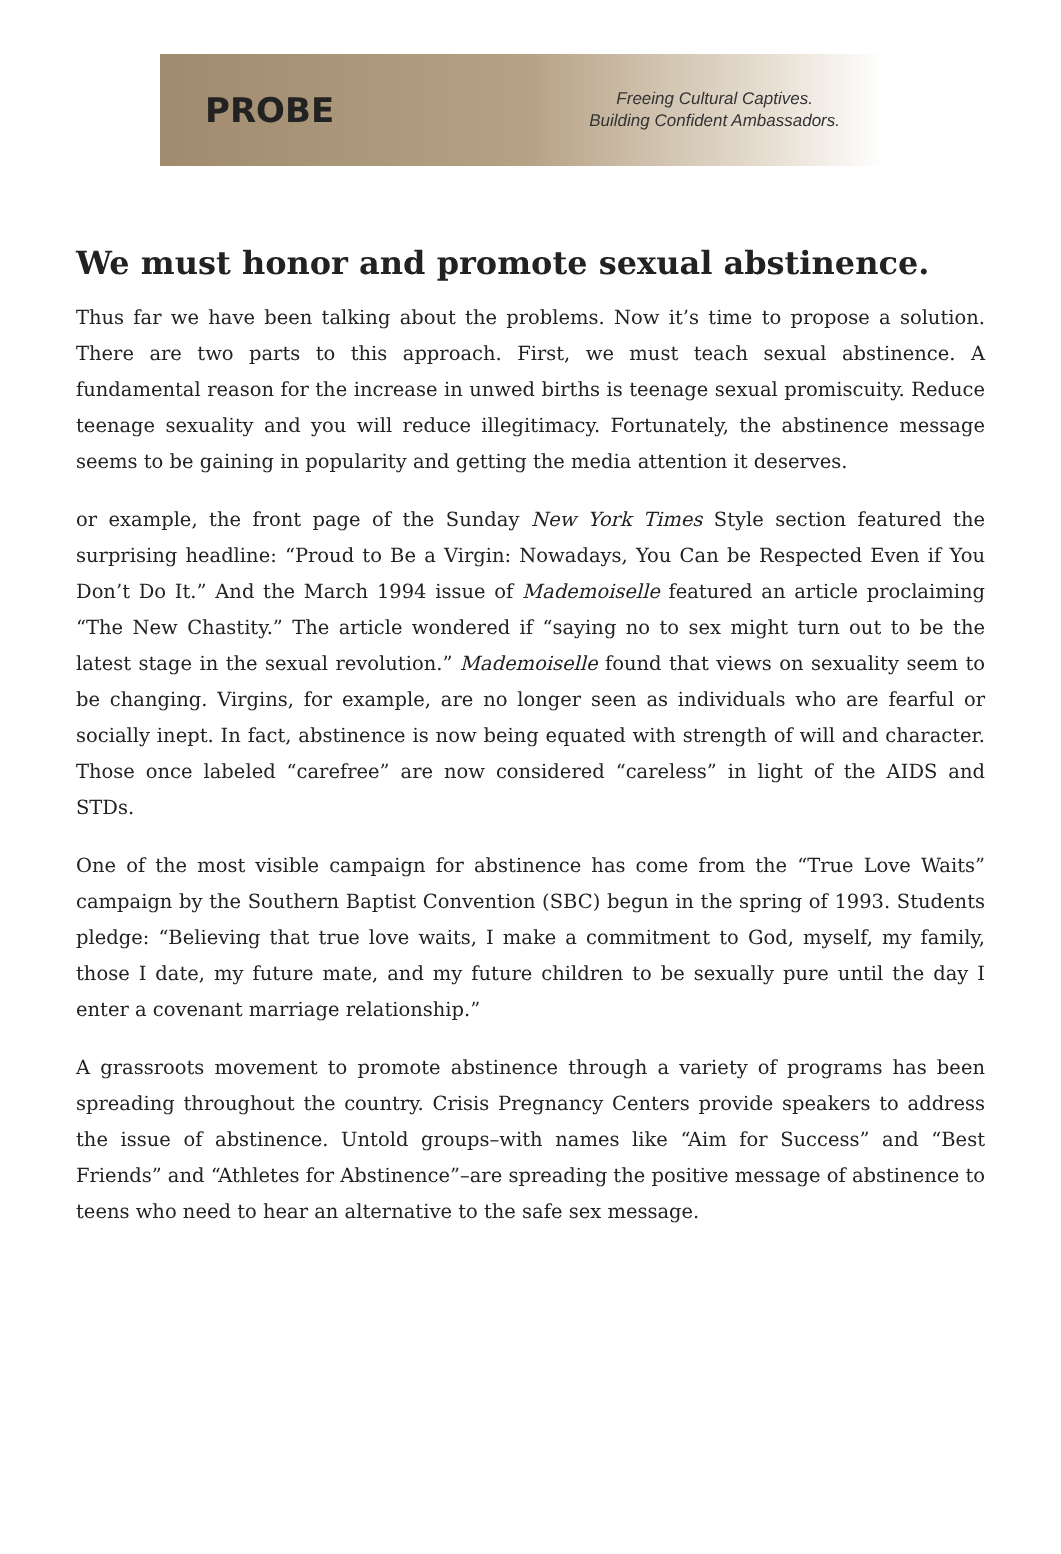PROBE
Freeing Cultural Captives.
Building Confident Ambassadors.
We must honor and promote sexual abstinence.
Thus far we have been talking about the problems. Now it’s time to propose a solution. There are two parts to this approach. First, we must teach sexual abstinence. A fundamental reason for the increase in unwed births is teenage sexual promiscuity. Reduce teenage sexuality and you will reduce illegitimacy. Fortunately, the abstinence message seems to be gaining in popularity and getting the media attention it deserves.
or example, the front page of the Sunday New York Times Style section featured the surprising headline: “Proud to Be a Virgin: Nowadays, You Can be Respected Even if You Don’t Do It.” And the March 1994 issue of Mademoiselle featured an article proclaiming “The New Chastity.” The article wondered if “saying no to sex might turn out to be the latest stage in the sexual revolution.” Mademoiselle found that views on sexuality seem to be changing. Virgins, for example, are no longer seen as individuals who are fearful or socially inept. In fact, abstinence is now being equated with strength of will and character. Those once labeled “carefree” are now considered “careless” in light of the AIDS and STDs.
One of the most visible campaign for abstinence has come from the “True Love Waits” campaign by the Southern Baptist Convention (SBC) begun in the spring of 1993. Students pledge: “Believing that true love waits, I make a commitment to God, myself, my family, those I date, my future mate, and my future children to be sexually pure until the day I enter a covenant marriage relationship.”
A grassroots movement to promote abstinence through a variety of programs has been spreading throughout the country. Crisis Pregnancy Centers provide speakers to address the issue of abstinence. Untold groups–with names like “Aim for Success” and “Best Friends” and “Athletes for Abstinence”–are spreading the positive message of abstinence to teens who need to hear an alternative to the safe sex message.